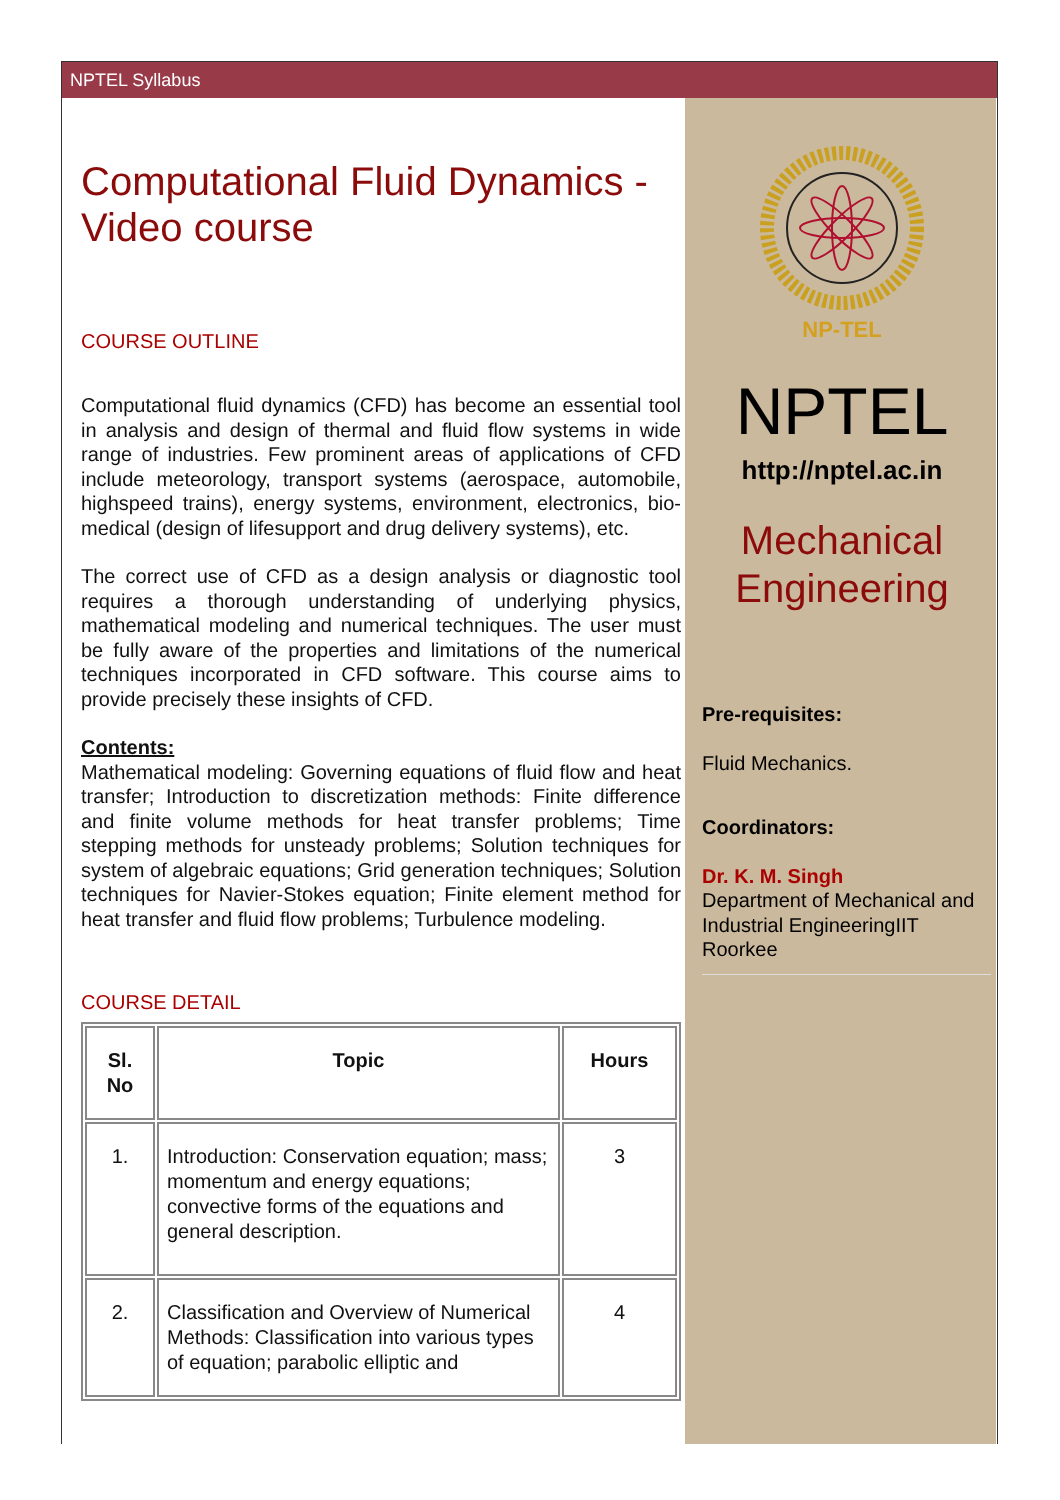NPTEL Syllabus
Computational Fluid Dynamics - Video course
COURSE OUTLINE
Computational fluid dynamics (CFD) has become an essential tool in analysis and design of thermal and fluid flow systems in wide range of industries. Few prominent areas of applications of CFD include meteorology, transport systems (aerospace, automobile, highspeed trains), energy systems, environment, electronics, bio-medical (design of lifesupport and drug delivery systems), etc.
The correct use of CFD as a design analysis or diagnostic tool requires a thorough understanding of underlying physics, mathematical modeling and numerical techniques. The user must be fully aware of the properties and limitations of the numerical techniques incorporated in CFD software. This course aims to provide precisely these insights of CFD.
Contents:
Mathematical modeling: Governing equations of fluid flow and heat transfer; Introduction to discretization methods: Finite difference and finite volume methods for heat transfer problems; Time stepping methods for unsteady problems; Solution techniques for system of algebraic equations; Grid generation techniques; Solution techniques for Navier-Stokes equation; Finite element method for heat transfer and fluid flow problems; Turbulence modeling.
COURSE DETAIL
| Sl. No | Topic | Hours |
| --- | --- | --- |
| 1. | Introduction: Conservation equation; mass; momentum and energy equations; convective forms of the equations and general description. | 3 |
| 2. | Classification and Overview of Numerical Methods: Classification into various types of equation; parabolic elliptic and | 4 |
NP-TEL
NPTEL
http://nptel.ac.in
Mechanical Engineering
Pre-requisites:
Fluid Mechanics.
Coordinators:
Dr. K. M. Singh
Department of Mechanical and Industrial EngineeringIIT Roorkee